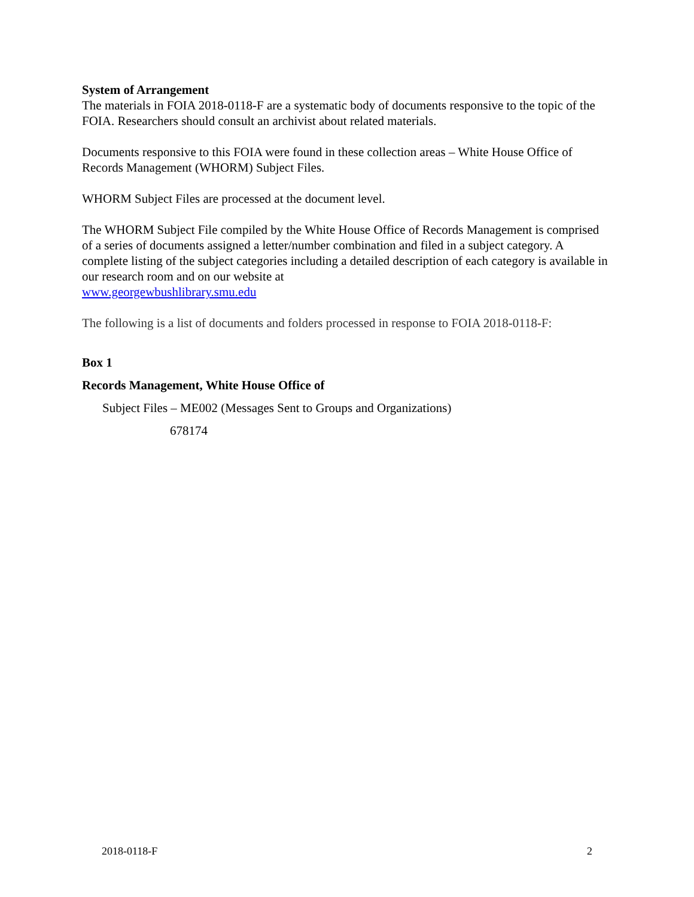System of Arrangement
The materials in FOIA 2018-0118-F are a systematic body of documents responsive to the topic of the FOIA. Researchers should consult an archivist about related materials.
Documents responsive to this FOIA were found in these collection areas – White House Office of Records Management (WHORM) Subject Files.
WHORM Subject Files are processed at the document level.
The WHORM Subject File compiled by the White House Office of Records Management is comprised of a series of documents assigned a letter/number combination and filed in a subject category. A complete listing of the subject categories including a detailed description of each category is available in our research room and on our website at
www.georgewbushlibrary.smu.edu
The following is a list of documents and folders processed in response to FOIA 2018-0118-F:
Box 1
Records Management, White House Office of
Subject Files – ME002 (Messages Sent to Groups and Organizations)
678174
2018-0118-F 2